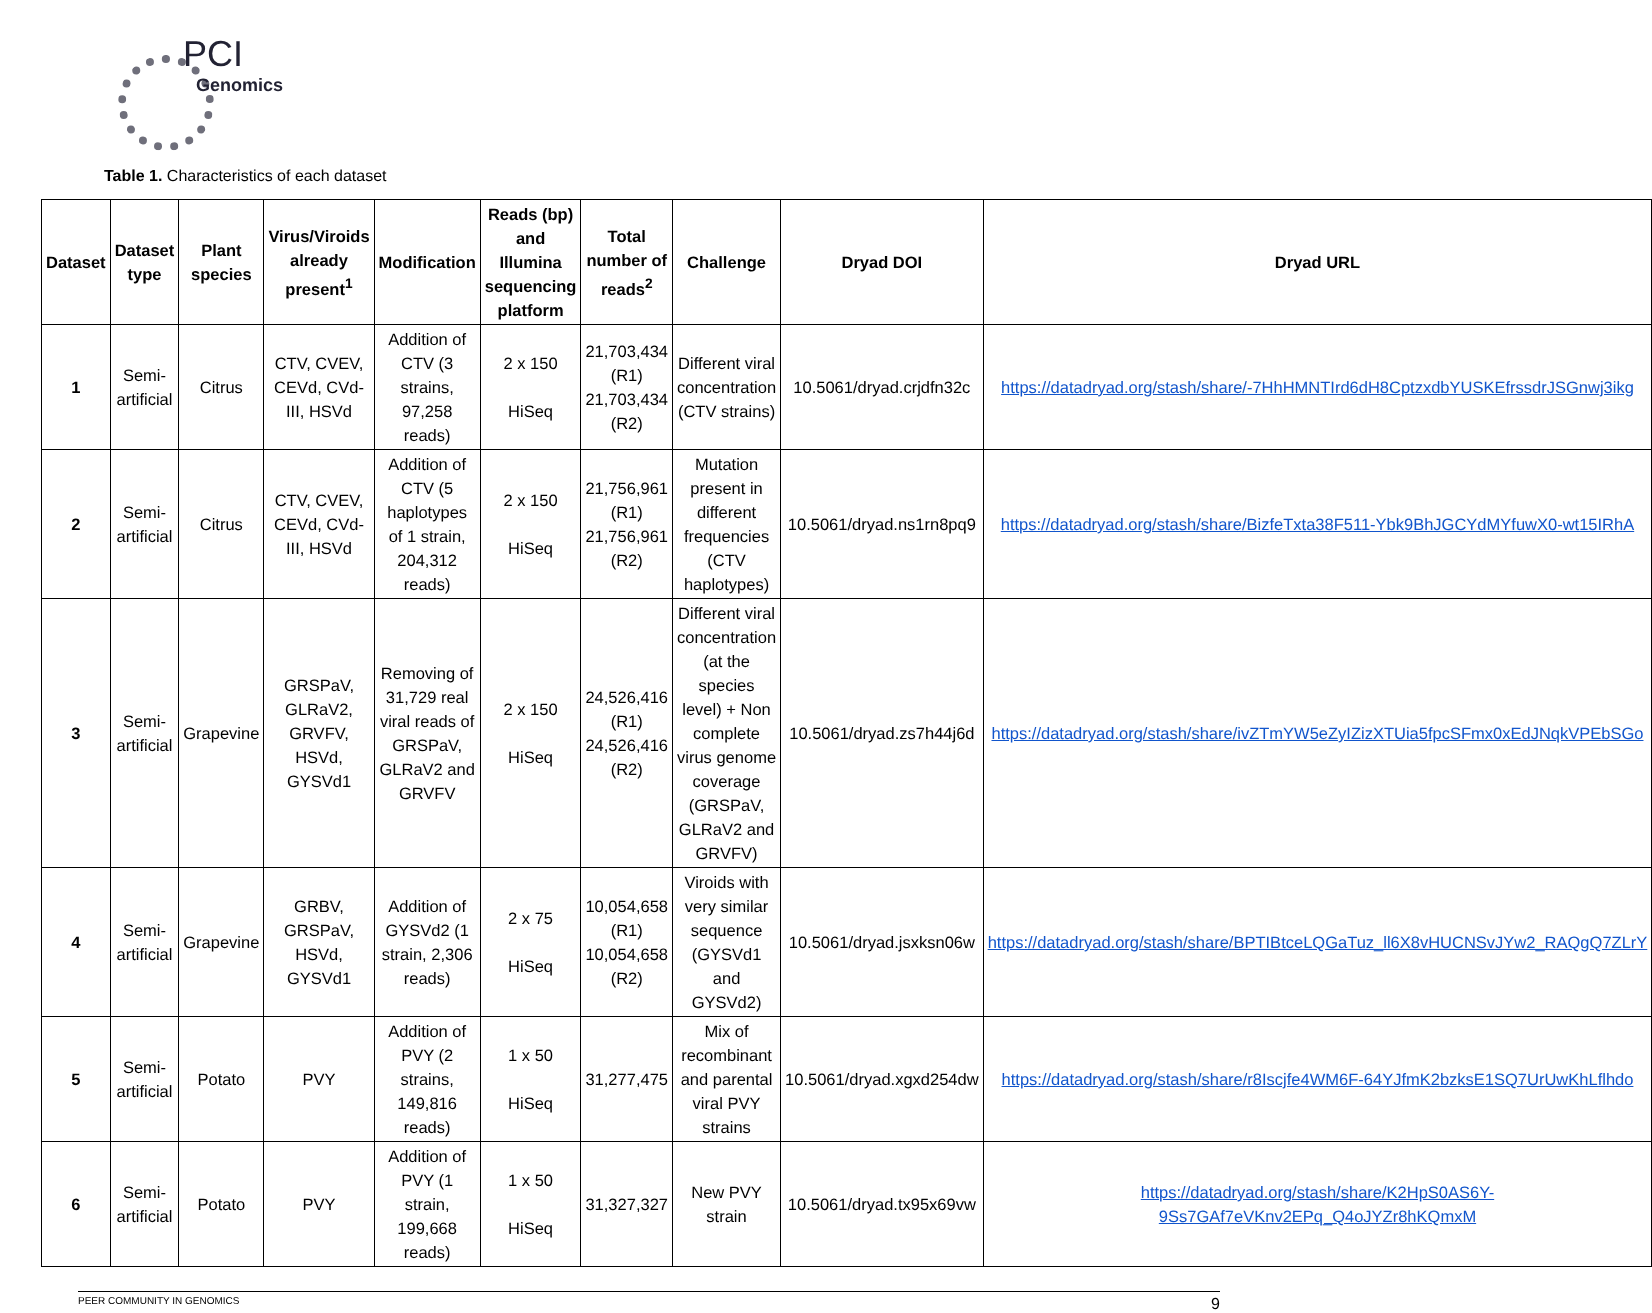PCI
Genomics
Table 1. Characteristics of each dataset
| Dataset | Dataset type | Plant species | Virus/Viroids already present<sup>1</sup> | Modification | Reads (bp) and Illumina sequencing platform | Total number of reads<sup>2</sup> | Challenge | Dryad DOI | Dryad URL |
| --- | --- | --- | --- | --- | --- | --- | --- | --- | --- |
| 1 | Semi-artificial | Citrus | CTV, CVEV, CEVd, CVd-III, HSVd | Addition of CTV (3 strains, 97,258 reads) | 2 x 150 HiSeq | 21,703,434 (R1) 21,703,434 (R2) | Different viral concentration (CTV strains) | 10.5061/dryad.crjdfn32c | https://datadryad.org/stash/share/-7HhHMNTIrd6dH8CptzxdbYUSKEfrssdrJSGnwj3ikg |
| 2 | Semi-artificial | Citrus | CTV, CVEV, CEVd, CVd-III, HSVd | Addition of CTV (5 haplotypes of 1 strain, 204,312 reads) | 2 x 150 HiSeq | 21,756,961 (R1) 21,756,961 (R2) | Mutation present in different frequencies (CTV haplotypes) | 10.5061/dryad.ns1rn8pq9 | https://datadryad.org/stash/share/BizfeTxta38F511-Ybk9BhJGCYdMYfuwX0-wt15IRhA |
| 3 | Semi-artificial | Grapevine | GRSPaV, GLRaV2, GRVFV, HSVd, GYSVd1 | Removing of 31,729 real viral reads of GRSPaV, GLRaV2 and GRVFV | 2 x 150 HiSeq | 24,526,416 (R1) 24,526,416 (R2) | Different viral concentration (at the species level) + Non complete virus genome coverage (GRSPaV, GLRaV2 and GRVFV) | 10.5061/dryad.zs7h44j6d | https://datadryad.org/stash/share/ivZTmYW5eZyIZizXTUia5fpcSFmx0xEdJNqkVPEbSGo |
| 4 | Semi-artificial | Grapevine | GRBV, GRSPaV, HSVd, GYSVd1 | Addition of GYSVd2 (1 strain, 2,306 reads) | 2 x 75 HiSeq | 10,054,658 (R1) 10,054,658 (R2) | Viroids with very similar sequence (GYSVd1 and GYSVd2) | 10.5061/dryad.jsxksn06w | https://datadryad.org/stash/share/BPTIBtceLQGaTuz_ll6X8vHUCNSvJYw2_RAQgQ7ZLrY |
| 5 | Semi-artificial | Potato | PVY | Addition of PVY (2 strains, 149,816 reads) | 1 x 50 HiSeq | 31,277,475 | Mix of recombinant and parental viral PVY strains | 10.5061/dryad.xgxd254dw | https://datadryad.org/stash/share/r8Iscjfe4WM6F-64YJfmK2bzksE1SQ7UrUwKhLflhdo |
| 6 | Semi-artificial | Potato | PVY | Addition of PVY (1 strain, 199,668 reads) | 1 x 50 HiSeq | 31,327,327 | New PVY strain | 10.5061/dryad.tx95x69vw | https://datadryad.org/stash/share/K2HpS0AS6Y-9Ss7GAf7eVKnv2EPq_Q4oJYZr8hKQmxM |
PEER COMMUNITY IN GENOMICS 9